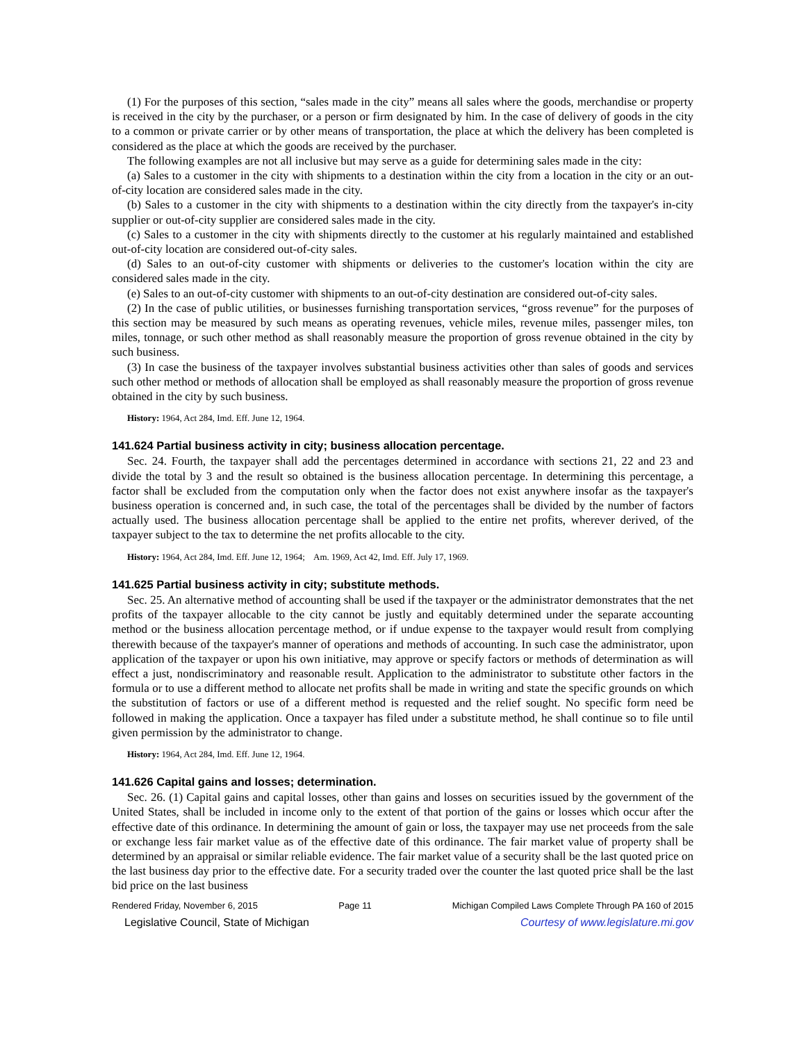(1) For the purposes of this section, “sales made in the city” means all sales where the goods, merchandise or property is received in the city by the purchaser, or a person or firm designated by him. In the case of delivery of goods in the city to a common or private carrier or by other means of transportation, the place at which the delivery has been completed is considered as the place at which the goods are received by the purchaser.
The following examples are not all inclusive but may serve as a guide for determining sales made in the city:
(a) Sales to a customer in the city with shipments to a destination within the city from a location in the city or an out-of-city location are considered sales made in the city.
(b) Sales to a customer in the city with shipments to a destination within the city directly from the taxpayer's in-city supplier or out-of-city supplier are considered sales made in the city.
(c) Sales to a customer in the city with shipments directly to the customer at his regularly maintained and established out-of-city location are considered out-of-city sales.
(d) Sales to an out-of-city customer with shipments or deliveries to the customer's location within the city are considered sales made in the city.
(e) Sales to an out-of-city customer with shipments to an out-of-city destination are considered out-of-city sales.
(2) In the case of public utilities, or businesses furnishing transportation services, “gross revenue” for the purposes of this section may be measured by such means as operating revenues, vehicle miles, revenue miles, passenger miles, ton miles, tonnage, or such other method as shall reasonably measure the proportion of gross revenue obtained in the city by such business.
(3) In case the business of the taxpayer involves substantial business activities other than sales of goods and services such other method or methods of allocation shall be employed as shall reasonably measure the proportion of gross revenue obtained in the city by such business.
History: 1964, Act 284, Imd. Eff. June 12, 1964.
141.624 Partial business activity in city; business allocation percentage.
Sec. 24. Fourth, the taxpayer shall add the percentages determined in accordance with sections 21, 22 and 23 and divide the total by 3 and the result so obtained is the business allocation percentage. In determining this percentage, a factor shall be excluded from the computation only when the factor does not exist anywhere insofar as the taxpayer's business operation is concerned and, in such case, the total of the percentages shall be divided by the number of factors actually used. The business allocation percentage shall be applied to the entire net profits, wherever derived, of the taxpayer subject to the tax to determine the net profits allocable to the city.
History: 1964, Act 284, Imd. Eff. June 12, 1964; Am. 1969, Act 42, Imd. Eff. July 17, 1969.
141.625 Partial business activity in city; substitute methods.
Sec. 25. An alternative method of accounting shall be used if the taxpayer or the administrator demonstrates that the net profits of the taxpayer allocable to the city cannot be justly and equitably determined under the separate accounting method or the business allocation percentage method, or if undue expense to the taxpayer would result from complying therewith because of the taxpayer's manner of operations and methods of accounting. In such case the administrator, upon application of the taxpayer or upon his own initiative, may approve or specify factors or methods of determination as will effect a just, nondiscriminatory and reasonable result. Application to the administrator to substitute other factors in the formula or to use a different method to allocate net profits shall be made in writing and state the specific grounds on which the substitution of factors or use of a different method is requested and the relief sought. No specific form need be followed in making the application. Once a taxpayer has filed under a substitute method, he shall continue so to file until given permission by the administrator to change.
History: 1964, Act 284, Imd. Eff. June 12, 1964.
141.626 Capital gains and losses; determination.
Sec. 26. (1) Capital gains and capital losses, other than gains and losses on securities issued by the government of the United States, shall be included in income only to the extent of that portion of the gains or losses which occur after the effective date of this ordinance. In determining the amount of gain or loss, the taxpayer may use net proceeds from the sale or exchange less fair market value as of the effective date of this ordinance. The fair market value of property shall be determined by an appraisal or similar reliable evidence. The fair market value of a security shall be the last quoted price on the last business day prior to the effective date. For a security traded over the counter the last quoted price shall be the last bid price on the last business
Rendered Friday, November 6, 2015 Page 11 Michigan Compiled Laws Complete Through PA 160 of 2015
Legislative Council, State of Michigan Courtesy of www.legislature.mi.gov